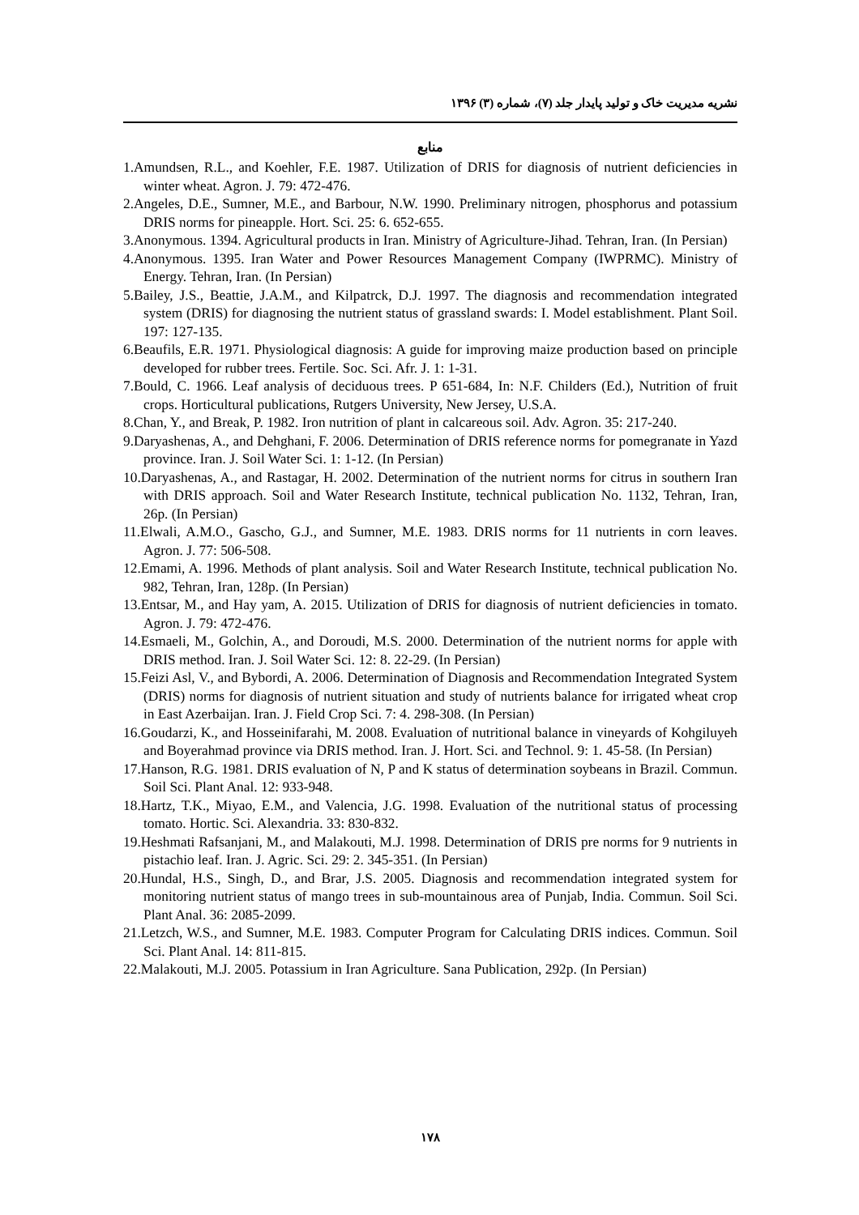نشریه مدیریت خاک و تولید پایدار جلد (۷)، شماره (۳) ۱۳۹۶
منابع
1.Amundsen, R.L., and Koehler, F.E. 1987. Utilization of DRIS for diagnosis of nutrient deficiencies in winter wheat. Agron. J. 79: 472-476.
2.Angeles, D.E., Sumner, M.E., and Barbour, N.W. 1990. Preliminary nitrogen, phosphorus and potassium DRIS norms for pineapple. Hort. Sci. 25: 6. 652-655.
3.Anonymous. 1394. Agricultural products in Iran. Ministry of Agriculture-Jihad. Tehran, Iran. (In Persian)
4.Anonymous. 1395. Iran Water and Power Resources Management Company (IWPRMC). Ministry of Energy. Tehran, Iran. (In Persian)
5.Bailey, J.S., Beattie, J.A.M., and Kilpatrck, D.J. 1997. The diagnosis and recommendation integrated system (DRIS) for diagnosing the nutrient status of grassland swards: I. Model establishment. Plant Soil. 197: 127-135.
6.Beaufils, E.R. 1971. Physiological diagnosis: A guide for improving maize production based on principle developed for rubber trees. Fertile. Soc. Sci. Afr. J. 1: 1-31.
7.Bould, C. 1966. Leaf analysis of deciduous trees. P 651-684, In: N.F. Childers (Ed.), Nutrition of fruit crops. Horticultural publications, Rutgers University, New Jersey, U.S.A.
8.Chan, Y., and Break, P. 1982. Iron nutrition of plant in calcareous soil. Adv. Agron. 35: 217-240.
9.Daryashenas, A., and Dehghani, F. 2006. Determination of DRIS reference norms for pomegranate in Yazd province. Iran. J. Soil Water Sci. 1: 1-12. (In Persian)
10.Daryashenas, A., and Rastagar, H. 2002. Determination of the nutrient norms for citrus in southern Iran with DRIS approach. Soil and Water Research Institute, technical publication No. 1132, Tehran, Iran, 26p. (In Persian)
11.Elwali, A.M.O., Gascho, G.J., and Sumner, M.E. 1983. DRIS norms for 11 nutrients in corn leaves. Agron. J. 77: 506-508.
12.Emami, A. 1996. Methods of plant analysis. Soil and Water Research Institute, technical publication No. 982, Tehran, Iran, 128p. (In Persian)
13.Entsar, M., and Hay yam, A. 2015. Utilization of DRIS for diagnosis of nutrient deficiencies in tomato. Agron. J. 79: 472-476.
14.Esmaeli, M., Golchin, A., and Doroudi, M.S. 2000. Determination of the nutrient norms for apple with DRIS method. Iran. J. Soil Water Sci. 12: 8. 22-29. (In Persian)
15.Feizi Asl, V., and Bybordi, A. 2006. Determination of Diagnosis and Recommendation Integrated System (DRIS) norms for diagnosis of nutrient situation and study of nutrients balance for irrigated wheat crop in East Azerbaijan. Iran. J. Field Crop Sci. 7: 4. 298-308. (In Persian)
16.Goudarzi, K., and Hosseinifarahi, M. 2008. Evaluation of nutritional balance in vineyards of Kohgiluyeh and Boyerahmad province via DRIS method. Iran. J. Hort. Sci. and Technol. 9: 1. 45-58. (In Persian)
17.Hanson, R.G. 1981. DRIS evaluation of N, P and K status of determination soybeans in Brazil. Commun. Soil Sci. Plant Anal. 12: 933-948.
18.Hartz, T.K., Miyao, E.M., and Valencia, J.G. 1998. Evaluation of the nutritional status of processing tomato. Hortic. Sci. Alexandria. 33: 830-832.
19.Heshmati Rafsanjani, M., and Malakouti, M.J. 1998. Determination of DRIS pre norms for 9 nutrients in pistachio leaf. Iran. J. Agric. Sci. 29: 2. 345-351. (In Persian)
20.Hundal, H.S., Singh, D., and Brar, J.S. 2005. Diagnosis and recommendation integrated system for monitoring nutrient status of mango trees in sub-mountainous area of Punjab, India. Commun. Soil Sci. Plant Anal. 36: 2085-2099.
21.Letzch, W.S., and Sumner, M.E. 1983. Computer Program for Calculating DRIS indices. Commun. Soil Sci. Plant Anal. 14: 811-815.
22.Malakouti, M.J. 2005. Potassium in Iran Agriculture. Sana Publication, 292p. (In Persian)
۱۷۸